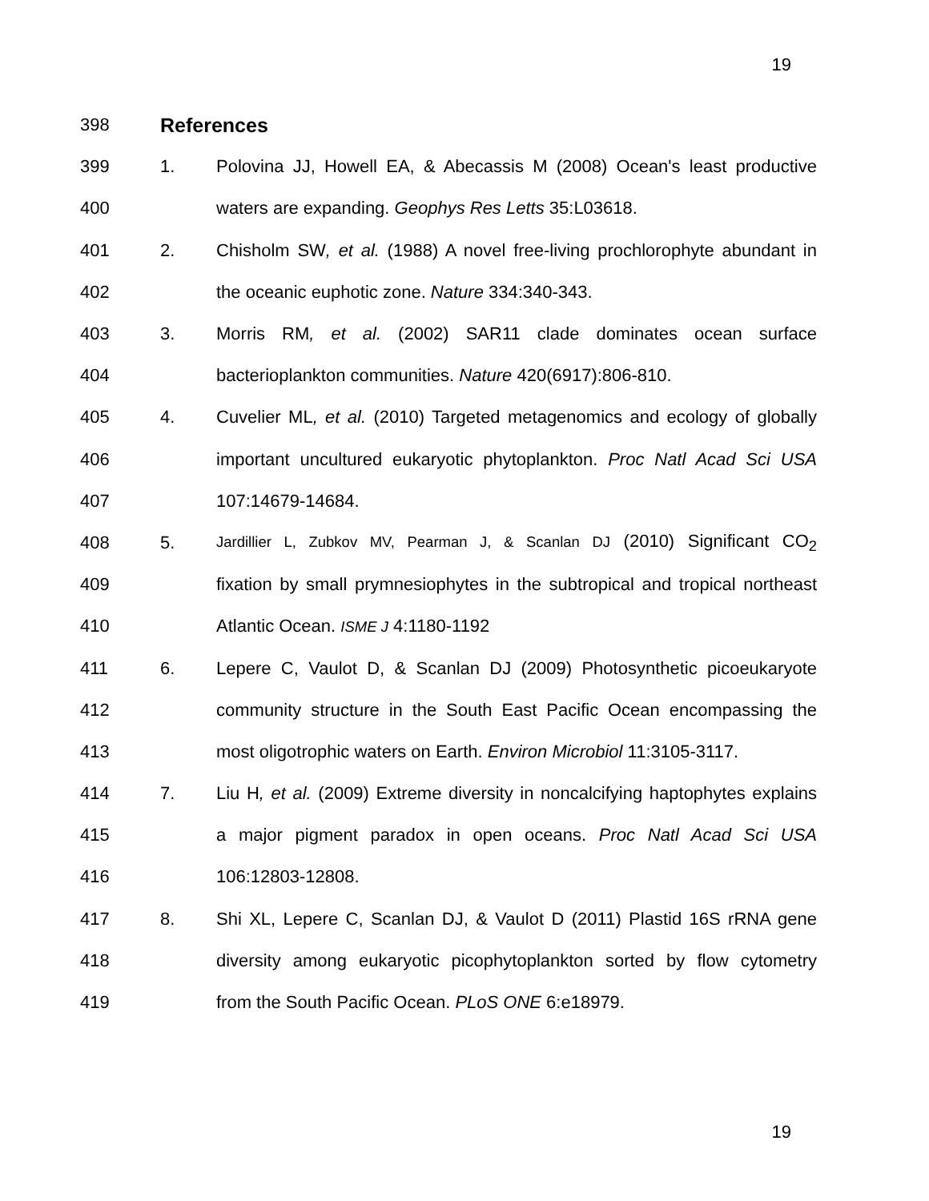19
398 References
399 1. Polovina JJ, Howell EA, & Abecassis M (2008) Ocean's least productive
400 waters are expanding. Geophys Res Letts 35:L03618.
401 2. Chisholm SW, et al. (1988) A novel free-living prochlorophyte abundant in
402 the oceanic euphotic zone. Nature 334:340-343.
403 3. Morris RM, et al. (2002) SAR11 clade dominates ocean surface
404 bacterioplankton communities. Nature 420(6917):806-810.
405 4. Cuvelier ML, et al. (2010) Targeted metagenomics and ecology of globally
406 important uncultured eukaryotic phytoplankton. Proc Natl Acad Sci USA
407 107:14679-14684.
408 5. Jardillier L, Zubkov MV, Pearman J, & Scanlan DJ (2010) Significant CO<sub>2</sub>
409 fixation by small prymnesiophytes in the subtropical and tropical northeast
410 Atlantic Ocean. ISME J 4:1180-1192
411 6. Lepere C, Vaulot D, & Scanlan DJ (2009) Photosynthetic picoeukaryote
412 community structure in the South East Pacific Ocean encompassing the
413 most oligotrophic waters on Earth. Environ Microbiol 11:3105-3117.
414 7. Liu H, et al. (2009) Extreme diversity in noncalcifying haptophytes explains
415 a major pigment paradox in open oceans. Proc Natl Acad Sci USA
416 106:12803-12808.
417 8. Shi XL, Lepere C, Scanlan DJ, & Vaulot D (2011) Plastid 16S rRNA gene
418 diversity among eukaryotic picophytoplankton sorted by flow cytometry
419 from the South Pacific Ocean. PLoS ONE 6:e18979.
19